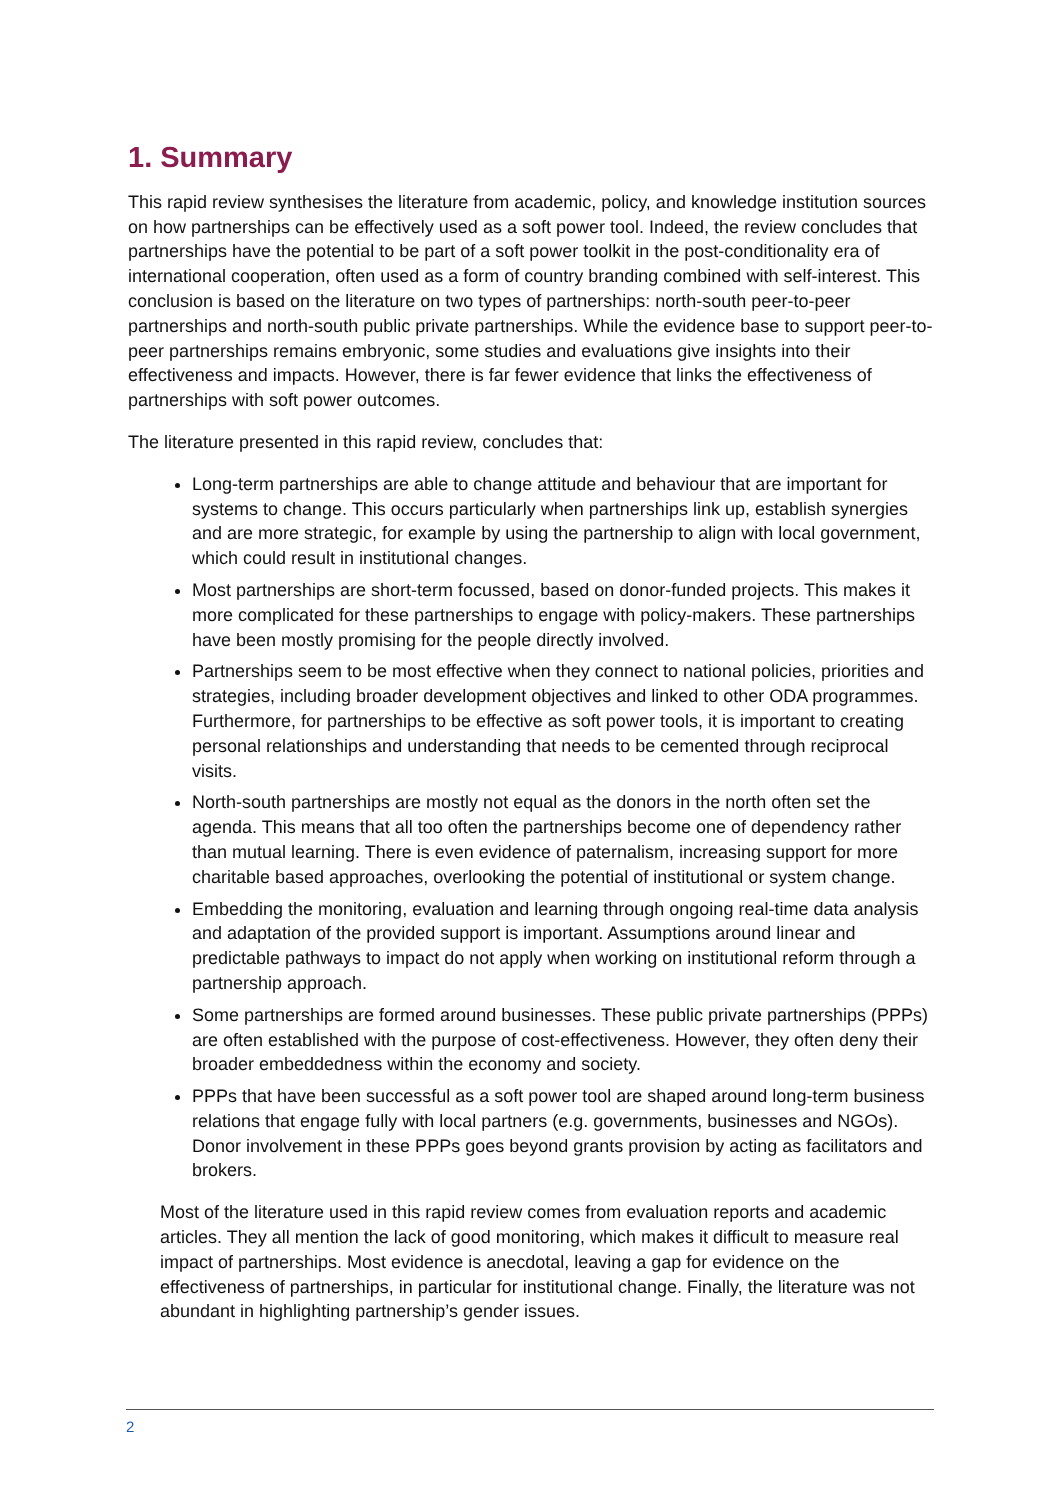1. Summary
This rapid review synthesises the literature from academic, policy, and knowledge institution sources on how partnerships can be effectively used as a soft power tool. Indeed, the review concludes that partnerships have the potential to be part of a soft power toolkit in the post-conditionality era of international cooperation, often used as a form of country branding combined with self-interest. This conclusion is based on the literature on two types of partnerships: north-south peer-to-peer partnerships and north-south public private partnerships. While the evidence base to support peer-to-peer partnerships remains embryonic, some studies and evaluations give insights into their effectiveness and impacts. However, there is far fewer evidence that links the effectiveness of partnerships with soft power outcomes.
The literature presented in this rapid review, concludes that:
Long-term partnerships are able to change attitude and behaviour that are important for systems to change. This occurs particularly when partnerships link up, establish synergies and are more strategic, for example by using the partnership to align with local government, which could result in institutional changes.
Most partnerships are short-term focussed, based on donor-funded projects. This makes it more complicated for these partnerships to engage with policy-makers. These partnerships have been mostly promising for the people directly involved.
Partnerships seem to be most effective when they connect to national policies, priorities and strategies, including broader development objectives and linked to other ODA programmes. Furthermore, for partnerships to be effective as soft power tools, it is important to creating personal relationships and understanding that needs to be cemented through reciprocal visits.
North-south partnerships are mostly not equal as the donors in the north often set the agenda. This means that all too often the partnerships become one of dependency rather than mutual learning. There is even evidence of paternalism, increasing support for more charitable based approaches, overlooking the potential of institutional or system change.
Embedding the monitoring, evaluation and learning through ongoing real-time data analysis and adaptation of the provided support is important. Assumptions around linear and predictable pathways to impact do not apply when working on institutional reform through a partnership approach.
Some partnerships are formed around businesses. These public private partnerships (PPPs) are often established with the purpose of cost-effectiveness. However, they often deny their broader embeddedness within the economy and society.
PPPs that have been successful as a soft power tool are shaped around long-term business relations that engage fully with local partners (e.g. governments, businesses and NGOs). Donor involvement in these PPPs goes beyond grants provision by acting as facilitators and brokers.
Most of the literature used in this rapid review comes from evaluation reports and academic articles. They all mention the lack of good monitoring, which makes it difficult to measure real impact of partnerships. Most evidence is anecdotal, leaving a gap for evidence on the effectiveness of partnerships, in particular for institutional change. Finally, the literature was not abundant in highlighting partnership’s gender issues.
2